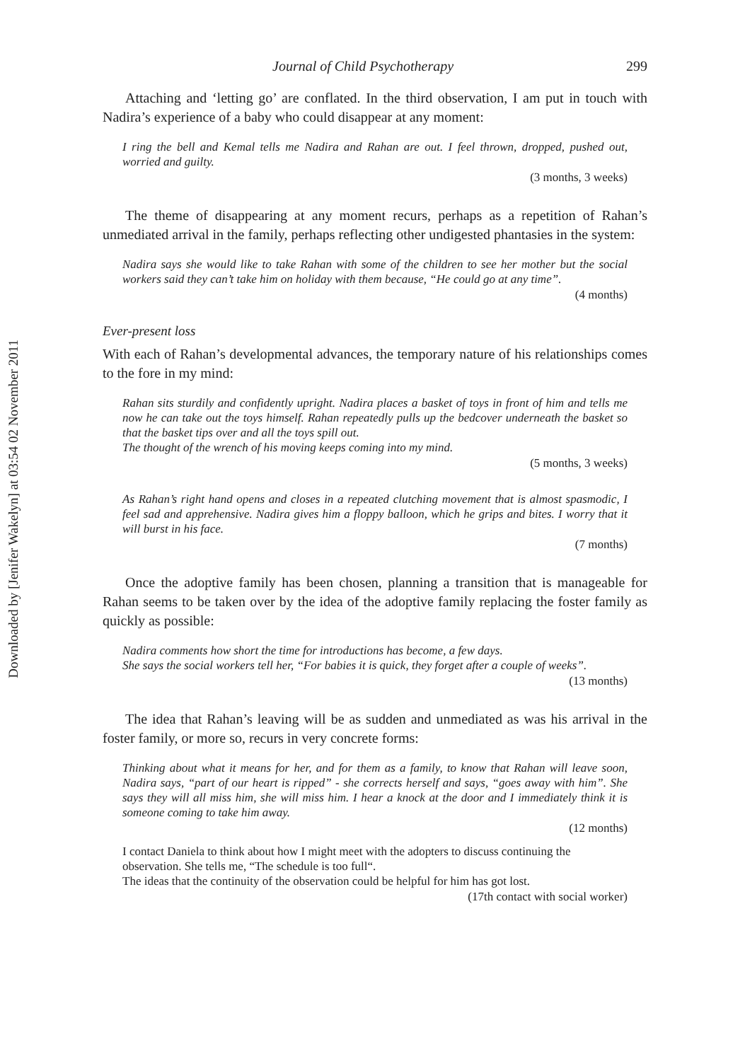Downloaded by [Jenifer Wakelyn] at 03:54 02 November 2011
Journal of Child Psychotherapy 299
Attaching and ‘letting go’ are conflated. In the third observation, I am put in touch with Nadira’s experience of a baby who could disappear at any moment:
I ring the bell and Kemal tells me Nadira and Rahan are out. I feel thrown, dropped, pushed out, worried and guilty.
(3 months, 3 weeks)
The theme of disappearing at any moment recurs, perhaps as a repetition of Rahan’s unmediated arrival in the family, perhaps reflecting other undigested phantasies in the system:
Nadira says she would like to take Rahan with some of the children to see her mother but the social workers said they can’t take him on holiday with them because, “He could go at any time”.
(4 months)
Ever-present loss
With each of Rahan’s developmental advances, the temporary nature of his relationships comes to the fore in my mind:
Rahan sits sturdily and confidently upright. Nadira places a basket of toys in front of him and tells me now he can take out the toys himself. Rahan repeatedly pulls up the bedcover underneath the basket so that the basket tips over and all the toys spill out.
The thought of the wrench of his moving keeps coming into my mind.
(5 months, 3 weeks)
As Rahan’s right hand opens and closes in a repeated clutching movement that is almost spasmodic, I feel sad and apprehensive. Nadira gives him a floppy balloon, which he grips and bites. I worry that it will burst in his face.
(7 months)
Once the adoptive family has been chosen, planning a transition that is manageable for Rahan seems to be taken over by the idea of the adoptive family replacing the foster family as quickly as possible:
Nadira comments how short the time for introductions has become, a few days.
She says the social workers tell her, “For babies it is quick, they forget after a couple of weeks”.
(13 months)
The idea that Rahan’s leaving will be as sudden and unmediated as was his arrival in the foster family, or more so, recurs in very concrete forms:
Thinking about what it means for her, and for them as a family, to know that Rahan will leave soon, Nadira says, “part of our heart is ripped” - she corrects herself and says, “goes away with him”. She says they will all miss him, she will miss him. I hear a knock at the door and I immediately think it is someone coming to take him away.
(12 months)
I contact Daniela to think about how I might meet with the adopters to discuss continuing the observation. She tells me, “The schedule is too full“.
The ideas that the continuity of the observation could be helpful for him has got lost.
(17th contact with social worker)